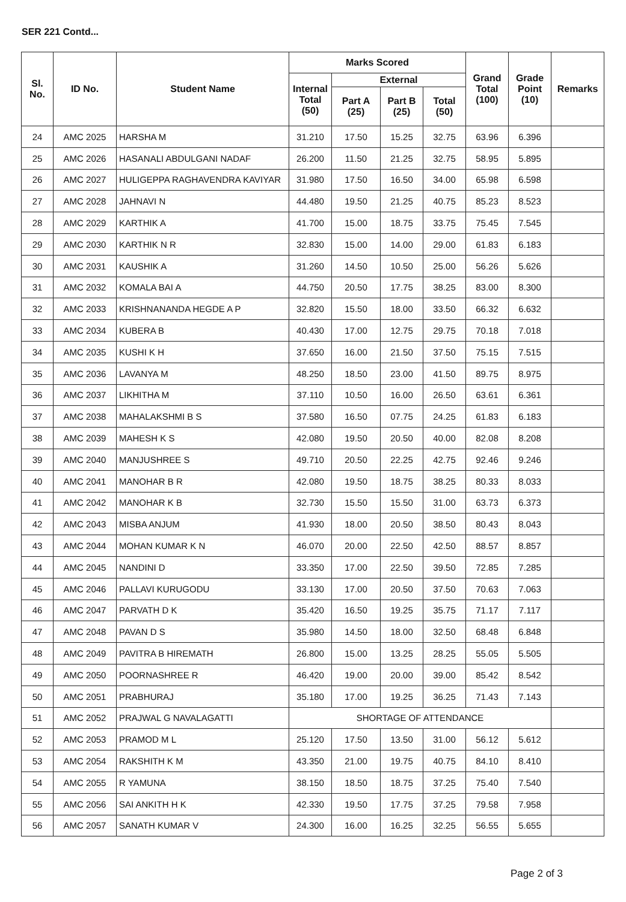SER 221 Contd...
| Sl. No. | ID No. | Student Name | Marks Scored | | | | Grand Total (100) | Grade Point (10) | Remarks |
| --- | --- | --- | --- | --- | --- | --- | --- | --- | --- |
| | | | Internal Total (50) | External | | | | | |
| | | | | Part A (25) | Part B (25) | Total (50) | | | |
| 24 | AMC 2025 | HARSHA M | 31.210 | 17.50 | 15.25 | 32.75 | 63.96 | 6.396 | |
| 25 | AMC 2026 | HASANALI ABDULGANI NADAF | 26.200 | 11.50 | 21.25 | 32.75 | 58.95 | 5.895 | |
| 26 | AMC 2027 | HULIGEPPA RAGHAVENDRA KAVIYAR | 31.980 | 17.50 | 16.50 | 34.00 | 65.98 | 6.598 | |
| 27 | AMC 2028 | JAHNAVI N | 44.480 | 19.50 | 21.25 | 40.75 | 85.23 | 8.523 | |
| 28 | AMC 2029 | KARTHIK A | 41.700 | 15.00 | 18.75 | 33.75 | 75.45 | 7.545 | |
| 29 | AMC 2030 | KARTHIK N R | 32.830 | 15.00 | 14.00 | 29.00 | 61.83 | 6.183 | |
| 30 | AMC 2031 | KAUSHIK A | 31.260 | 14.50 | 10.50 | 25.00 | 56.26 | 5.626 | |
| 31 | AMC 2032 | KOMALA BAI A | 44.750 | 20.50 | 17.75 | 38.25 | 83.00 | 8.300 | |
| 32 | AMC 2033 | KRISHNANANDA HEGDE A P | 32.820 | 15.50 | 18.00 | 33.50 | 66.32 | 6.632 | |
| 33 | AMC 2034 | KUBERA B | 40.430 | 17.00 | 12.75 | 29.75 | 70.18 | 7.018 | |
| 34 | AMC 2035 | KUSHI K H | 37.650 | 16.00 | 21.50 | 37.50 | 75.15 | 7.515 | |
| 35 | AMC 2036 | LAVANYA M | 48.250 | 18.50 | 23.00 | 41.50 | 89.75 | 8.975 | |
| 36 | AMC 2037 | LIKHITHA M | 37.110 | 10.50 | 16.00 | 26.50 | 63.61 | 6.361 | |
| 37 | AMC 2038 | MAHALAKSHMI B S | 37.580 | 16.50 | 07.75 | 24.25 | 61.83 | 6.183 | |
| 38 | AMC 2039 | MAHESH K S | 42.080 | 19.50 | 20.50 | 40.00 | 82.08 | 8.208 | |
| 39 | AMC 2040 | MANJUSHREE S | 49.710 | 20.50 | 22.25 | 42.75 | 92.46 | 9.246 | |
| 40 | AMC 2041 | MANOHAR B R | 42.080 | 19.50 | 18.75 | 38.25 | 80.33 | 8.033 | |
| 41 | AMC 2042 | MANOHAR K B | 32.730 | 15.50 | 15.50 | 31.00 | 63.73 | 6.373 | |
| 42 | AMC 2043 | MISBA ANJUM | 41.930 | 18.00 | 20.50 | 38.50 | 80.43 | 8.043 | |
| 43 | AMC 2044 | MOHAN KUMAR K N | 46.070 | 20.00 | 22.50 | 42.50 | 88.57 | 8.857 | |
| 44 | AMC 2045 | NANDINI D | 33.350 | 17.00 | 22.50 | 39.50 | 72.85 | 7.285 | |
| 45 | AMC 2046 | PALLAVI KURUGODU | 33.130 | 17.00 | 20.50 | 37.50 | 70.63 | 7.063 | |
| 46 | AMC 2047 | PARVATH D K | 35.420 | 16.50 | 19.25 | 35.75 | 71.17 | 7.117 | |
| 47 | AMC 2048 | PAVAN D S | 35.980 | 14.50 | 18.00 | 32.50 | 68.48 | 6.848 | |
| 48 | AMC 2049 | PAVITRA B HIREMATH | 26.800 | 15.00 | 13.25 | 28.25 | 55.05 | 5.505 | |
| 49 | AMC 2050 | POORNASHREE R | 46.420 | 19.00 | 20.00 | 39.00 | 85.42 | 8.542 | |
| 50 | AMC 2051 | PRABHURAJ | 35.180 | 17.00 | 19.25 | 36.25 | 71.43 | 7.143 | |
| 51 | AMC 2052 | PRAJWAL G NAVALAGATTI | SHORTAGE OF ATTENDANCE | | | | | | |
| 52 | AMC 2053 | PRAMOD M L | 25.120 | 17.50 | 13.50 | 31.00 | 56.12 | 5.612 | |
| 53 | AMC 2054 | RAKSHITH K M | 43.350 | 21.00 | 19.75 | 40.75 | 84.10 | 8.410 | |
| 54 | AMC 2055 | R YAMUNA | 38.150 | 18.50 | 18.75 | 37.25 | 75.40 | 7.540 | |
| 55 | AMC 2056 | SAI ANKITH H K | 42.330 | 19.50 | 17.75 | 37.25 | 79.58 | 7.958 | |
| 56 | AMC 2057 | SANATH KUMAR V | 24.300 | 16.00 | 16.25 | 32.25 | 56.55 | 5.655 | |
Page 2 of 3